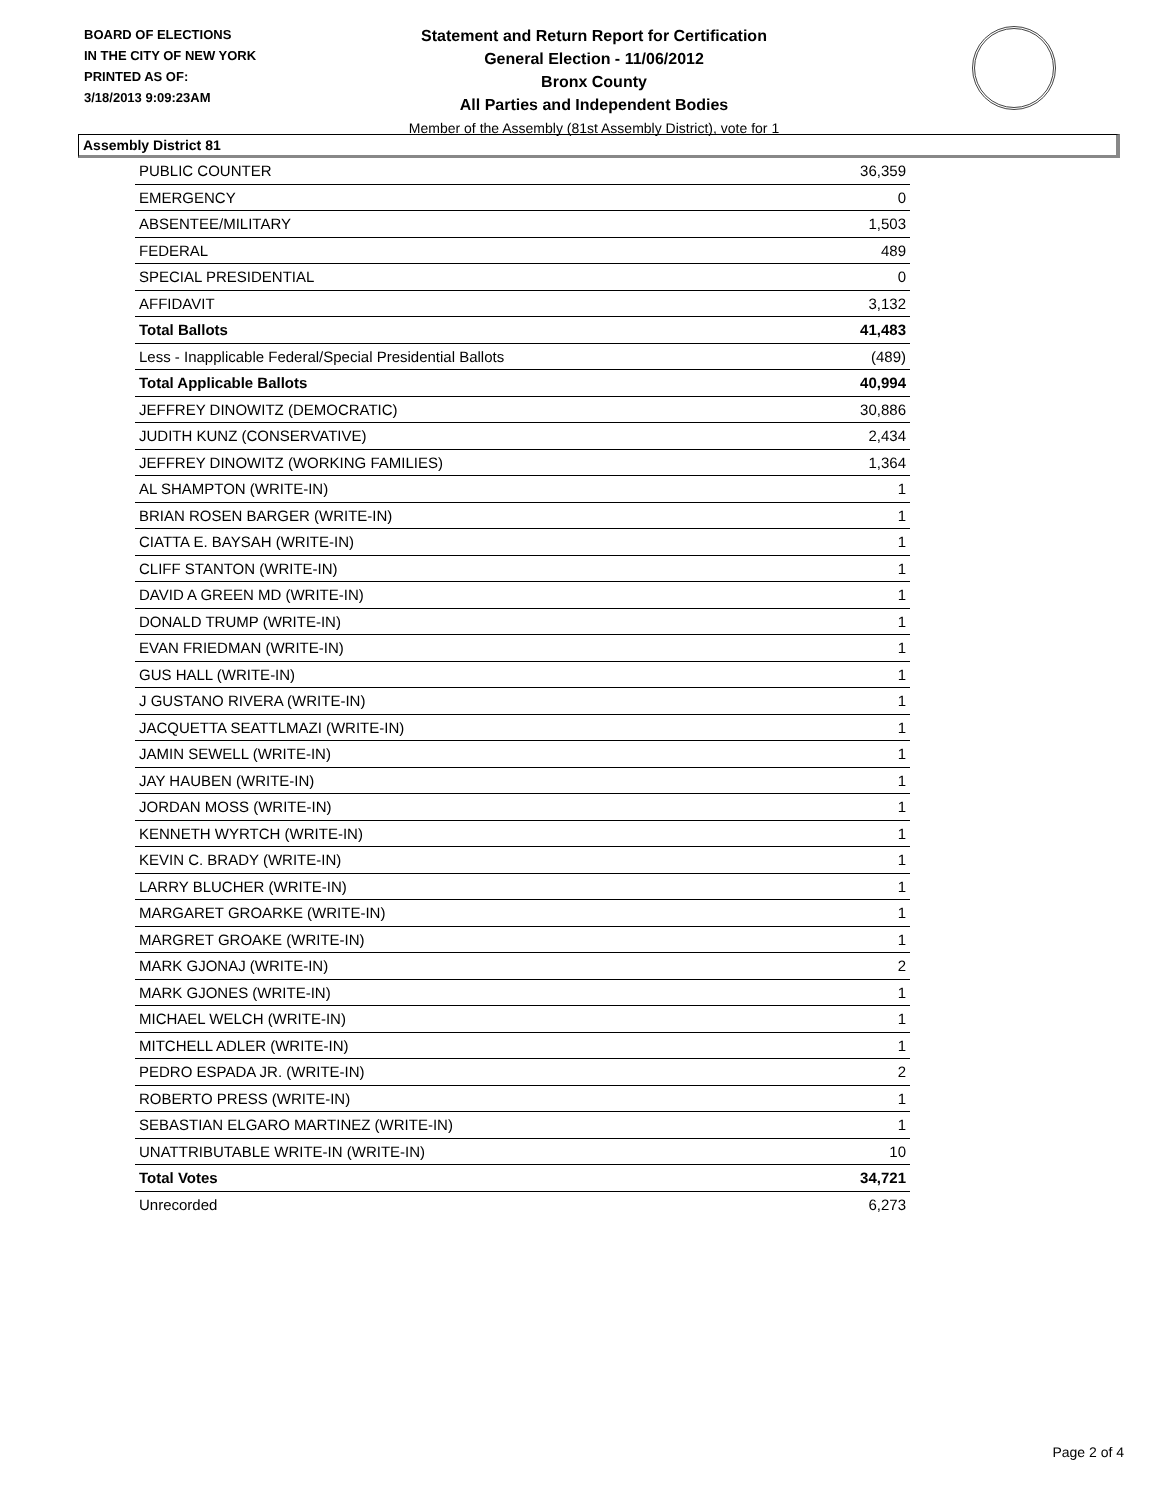BOARD OF ELECTIONS
IN THE CITY OF NEW YORK
PRINTED AS OF:
3/18/2013 9:09:23AM
Statement and Return Report for Certification
General Election - 11/06/2012
Bronx County
All Parties and Independent Bodies
Member of the Assembly (81st Assembly District), vote for 1
Assembly District 81
| PUBLIC COUNTER | 36,359 |
| EMERGENCY | 0 |
| ABSENTEE/MILITARY | 1,503 |
| FEDERAL | 489 |
| SPECIAL PRESIDENTIAL | 0 |
| AFFIDAVIT | 3,132 |
| Total Ballots | 41,483 |
| Less - Inapplicable Federal/Special Presidential Ballots | (489) |
| Total Applicable Ballots | 40,994 |
| JEFFREY DINOWITZ (DEMOCRATIC) | 30,886 |
| JUDITH KUNZ (CONSERVATIVE) | 2,434 |
| JEFFREY DINOWITZ (WORKING FAMILIES) | 1,364 |
| AL SHAMPTON (WRITE-IN) | 1 |
| BRIAN ROSEN BARGER (WRITE-IN) | 1 |
| CIATTA E. BAYSAH (WRITE-IN) | 1 |
| CLIFF STANTON (WRITE-IN) | 1 |
| DAVID A GREEN MD (WRITE-IN) | 1 |
| DONALD TRUMP (WRITE-IN) | 1 |
| EVAN FRIEDMAN (WRITE-IN) | 1 |
| GUS HALL (WRITE-IN) | 1 |
| J GUSTANO RIVERA (WRITE-IN) | 1 |
| JACQUETTA SEATTLMAZI (WRITE-IN) | 1 |
| JAMIN SEWELL (WRITE-IN) | 1 |
| JAY HAUBEN (WRITE-IN) | 1 |
| JORDAN MOSS (WRITE-IN) | 1 |
| KENNETH WYRTCH (WRITE-IN) | 1 |
| KEVIN C. BRADY (WRITE-IN) | 1 |
| LARRY BLUCHER (WRITE-IN) | 1 |
| MARGARET GROARKE (WRITE-IN) | 1 |
| MARGRET GROAKE (WRITE-IN) | 1 |
| MARK GJONAJ (WRITE-IN) | 2 |
| MARK GJONES (WRITE-IN) | 1 |
| MICHAEL WELCH (WRITE-IN) | 1 |
| MITCHELL ADLER (WRITE-IN) | 1 |
| PEDRO ESPADA JR. (WRITE-IN) | 2 |
| ROBERTO PRESS (WRITE-IN) | 1 |
| SEBASTIAN ELGARO MARTINEZ (WRITE-IN) | 1 |
| UNATTRIBUTABLE WRITE-IN (WRITE-IN) | 10 |
| Total Votes | 34,721 |
| Unrecorded | 6,273 |
Page 2 of 4